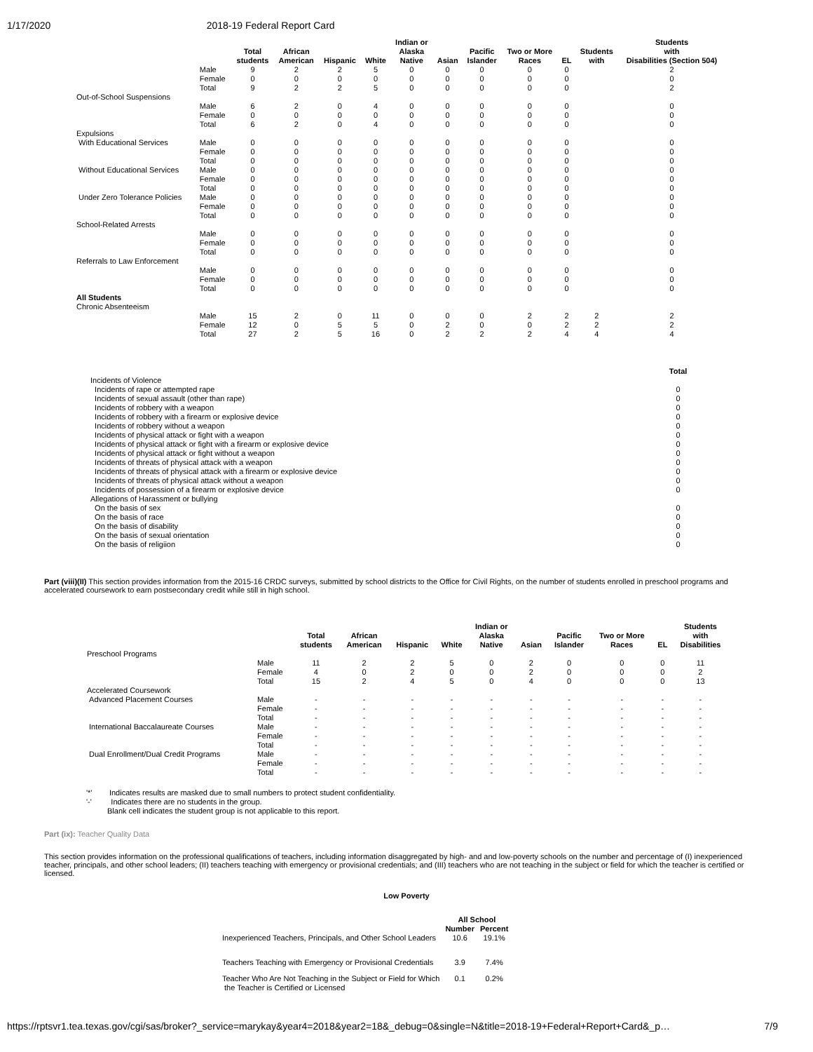1/17/2020 2018-19 Federal Report Card
| | | Total students | African American | Hispanic | White | Indian or Alaska Native | Asian | Pacific Islander | Two or More Races | EL | Students with | Students with Disabilities (Section 504) |
| --- | --- | --- | --- | --- | --- | --- | --- | --- | --- | --- | --- | --- |
| | Male | 9 | 2 | 2 | 5 | 0 | 0 | 0 | 0 | 0 | | 2 |
| | Female | 0 | 0 | 0 | 0 | 0 | 0 | 0 | 0 | 0 | | 0 |
| | Total | 9 | 2 | 2 | 5 | 0 | 0 | 0 | 0 | 0 | | 2 |
| Out-of-School Suspensions | | | | | | | | | | | | |
| | Male | 6 | 2 | 0 | 4 | 0 | 0 | 0 | 0 | 0 | | 0 |
| | Female | 0 | 0 | 0 | 0 | 0 | 0 | 0 | 0 | 0 | | 0 |
| | Total | 6 | 2 | 0 | 4 | 0 | 0 | 0 | 0 | 0 | | 0 |
| Expulsions | | | | | | | | | | | | |
| With Educational Services | Male | 0 | 0 | 0 | 0 | 0 | 0 | 0 | 0 | 0 | | 0 |
| | Female | 0 | 0 | 0 | 0 | 0 | 0 | 0 | 0 | 0 | | 0 |
| | Total | 0 | 0 | 0 | 0 | 0 | 0 | 0 | 0 | 0 | | 0 |
| Without Educational Services | Male | 0 | 0 | 0 | 0 | 0 | 0 | 0 | 0 | 0 | | 0 |
| | Female | 0 | 0 | 0 | 0 | 0 | 0 | 0 | 0 | 0 | | 0 |
| | Total | 0 | 0 | 0 | 0 | 0 | 0 | 0 | 0 | 0 | | 0 |
| Under Zero Tolerance Policies | Male | 0 | 0 | 0 | 0 | 0 | 0 | 0 | 0 | 0 | | 0 |
| | Female | 0 | 0 | 0 | 0 | 0 | 0 | 0 | 0 | 0 | | 0 |
| | Total | 0 | 0 | 0 | 0 | 0 | 0 | 0 | 0 | 0 | | 0 |
| School-Related Arrests | | | | | | | | | | | | |
| | Male | 0 | 0 | 0 | 0 | 0 | 0 | 0 | 0 | 0 | | 0 |
| | Female | 0 | 0 | 0 | 0 | 0 | 0 | 0 | 0 | 0 | | 0 |
| | Total | 0 | 0 | 0 | 0 | 0 | 0 | 0 | 0 | 0 | | 0 |
| Referrals to Law Enforcement | | | | | | | | | | | | |
| | Male | 0 | 0 | 0 | 0 | 0 | 0 | 0 | 0 | 0 | | 0 |
| | Female | 0 | 0 | 0 | 0 | 0 | 0 | 0 | 0 | 0 | | 0 |
| | Total | 0 | 0 | 0 | 0 | 0 | 0 | 0 | 0 | 0 | | 0 |
| All Students | | | | | | | | | | | | |
| Chronic Absenteeism | | | | | | | | | | | | |
| | Male | 15 | 2 | 0 | 11 | 0 | 0 | 0 | 2 | 2 | 2 | 2 |
| | Female | 12 | 0 | 5 | 5 | 0 | 2 | 0 | 0 | 2 | 2 | 2 |
| | Total | 27 | 2 | 5 | 16 | 0 | 2 | 2 | 2 | 4 | 4 | 4 |
| | Total |
| --- | --- |
| Incidents of Violence | |
| Incidents of rape or attempted rape | 0 |
| Incidents of sexual assault (other than rape) | 0 |
| Incidents of robbery with a weapon | 0 |
| Incidents of robbery with a firearm or explosive device | 0 |
| Incidents of robbery without a weapon | 0 |
| Incidents of physical attack or fight with a weapon | 0 |
| Incidents of physical attack or fight with a firearm or explosive device | 0 |
| Incidents of physical attack or fight without a weapon | 0 |
| Incidents of threats of physical attack with a weapon | 0 |
| Incidents of threats of physical attack with a firearm or explosive device | 0 |
| Incidents of threats of physical attack without a weapon | 0 |
| Incidents of possession of a firearm or explosive device | 0 |
| Allegations of Harassment or bullying | |
| On the basis of sex | 0 |
| On the basis of race | 0 |
| On the basis of disability | 0 |
| On the basis of sexual orientation | 0 |
| On the basis of religiion | 0 |
Part (viii)(II) This section provides information from the 2015-16 CRDC surveys, submitted by school districts to the Office for Civil Rights, on the number of students enrolled in preschool programs and accelerated coursework to earn postsecondary credit while still in high school.
| | | Total students | African American | Hispanic | White | Indian or Alaska Native | Asian | Pacific Islander | Two or More Races | EL | Students with Disabilities |
| --- | --- | --- | --- | --- | --- | --- | --- | --- | --- | --- | --- |
| Preschool Programs | | | | | | | | | | | |
| | Male | 11 | 2 | 2 | 5 | 0 | 2 | 0 | 0 | 0 | 11 |
| | Female | 4 | 0 | 2 | 0 | 0 | 2 | 0 | 0 | 0 | 2 |
| | Total | 15 | 2 | 4 | 5 | 0 | 4 | 0 | 0 | 0 | 13 |
| Accelerated Coursework | | | | | | | | | | | |
| Advanced Placement Courses | Male | - | - | - | - | - | - | - | - | - | - |
| | Female | - | - | - | - | - | - | - | - | - | - |
| | Total | - | - | - | - | - | - | - | - | - | - |
| International Baccalaureate Courses | Male | - | - | - | - | - | - | - | - | - | - |
| | Female | - | - | - | - | - | - | - | - | - | - |
| | Total | - | - | - | - | - | - | - | - | - | - |
| Dual Enrollment/Dual Credit Programs | Male | - | - | - | - | - | - | - | - | - | - |
| | Female | - | - | - | - | - | - | - | - | - | - |
| | Total | - | - | - | - | - | - | - | - | - | - |
'*' Indicates results are masked due to small numbers to protect student confidentiality.
'-' Indicates there are no students in the group.
Blank cell indicates the student group is not applicable to this report.
Part (ix): Teacher Quality Data
This section provides information on the professional qualifications of teachers, including information disaggregated by high- and and low-poverty schools on the number and percentage of (I) inexperienced teacher, principals, and other school leaders; (II) teachers teaching with emergency or provisional credentials; and (III) teachers who are not teaching in the subject or field for which the teacher is certified or licensed.
Low Poverty
| | All School | |
| --- | --- | --- |
| | Number | Percent |
| Inexperienced Teachers, Principals, and Other School Leaders | 10.6 | 19.1% |
| Teachers Teaching with Emergency or Provisional Credentials | 3.9 | 7.4% |
| Teacher Who Are Not Teaching in the Subject or Field for Which the Teacher is Certified or Licensed | 0.1 | 0.2% |
https://rptsvr1.tea.texas.gov/cgi/sas/broker?_service=marykay&year4=2018&year2=18&_debug=0&single=N&title=2018-19+Federal+Report+Card&_p… 7/9